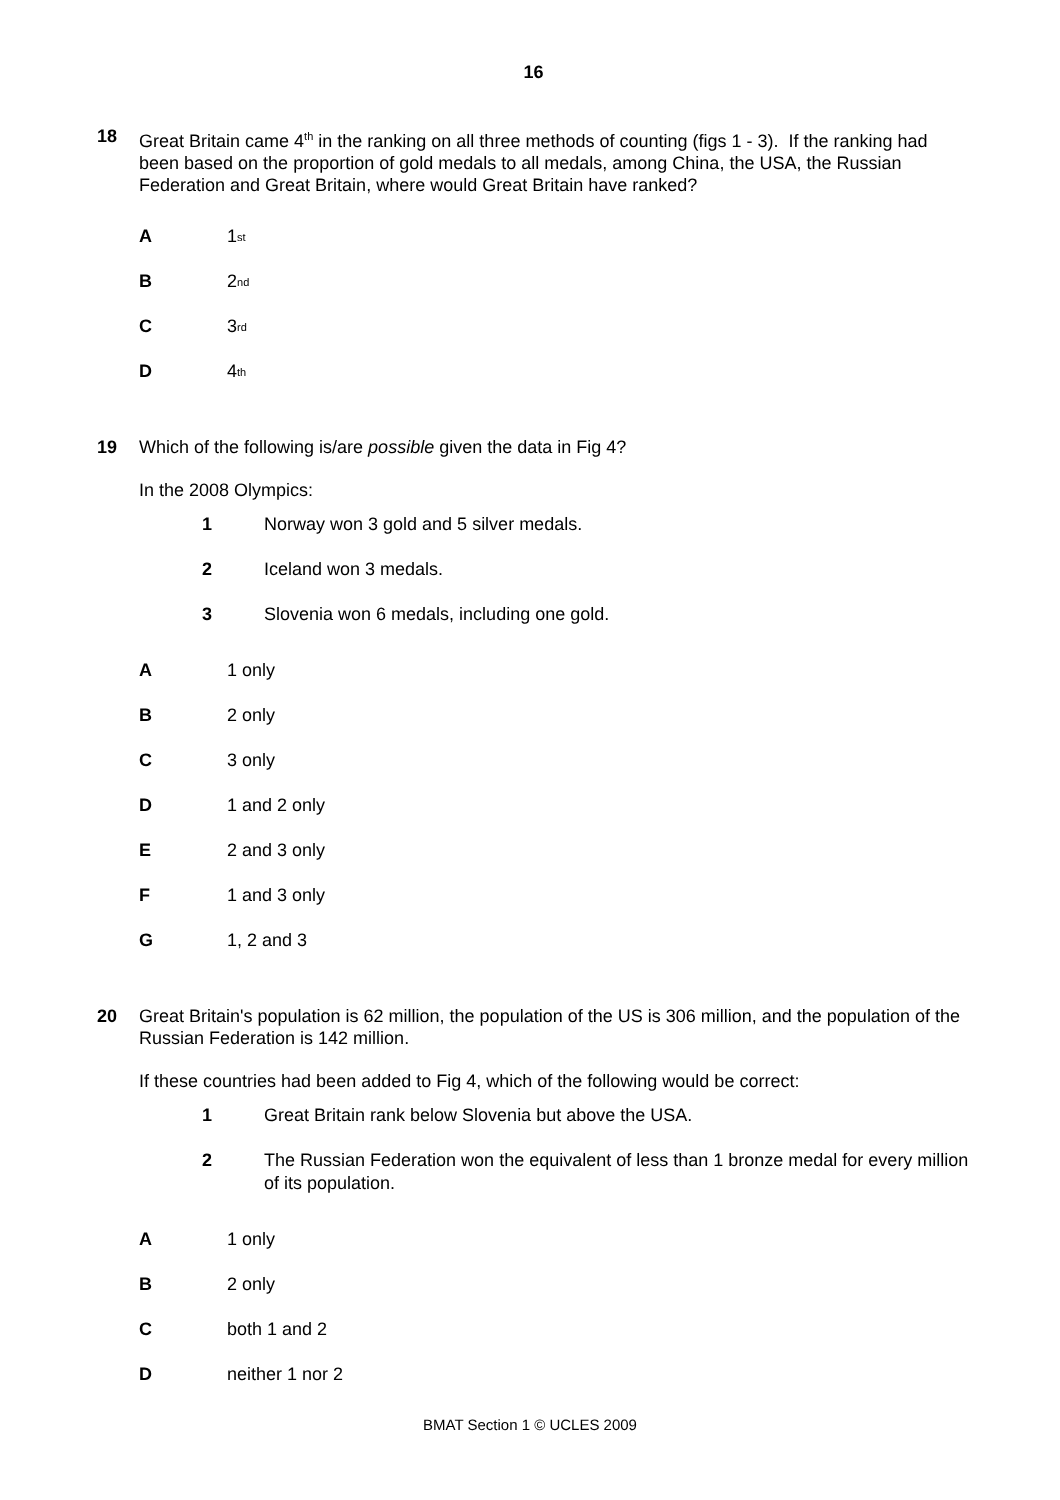16
18 Great Britain came 4<sup>th</sup> in the ranking on all three methods of counting (figs 1 - 3). If the ranking had been based on the proportion of gold medals to all medals, among China, the USA, the Russian Federation and Great Britain, where would Great Britain have ranked?
A 1<sup>st</sup>
B 2<sup>nd</sup>
C 3<sup>rd</sup>
D 4<sup>th</sup>
19 Which of the following is/are possible given the data in Fig 4?
In the 2008 Olympics:
1 Norway won 3 gold and 5 silver medals.
2 Iceland won 3 medals.
3 Slovenia won 6 medals, including one gold.
A 1 only
B 2 only
C 3 only
D 1 and 2 only
E 2 and 3 only
F 1 and 3 only
G 1, 2 and 3
20 Great Britain's population is 62 million, the population of the US is 306 million, and the population of the Russian Federation is 142 million.
If these countries had been added to Fig 4, which of the following would be correct:
1 Great Britain rank below Slovenia but above the USA.
2 The Russian Federation won the equivalent of less than 1 bronze medal for every million of its population.
A 1 only
B 2 only
Cboth 1 and 2
Dneither 1 nor 2
BMAT Section 1 © UCLES 2009